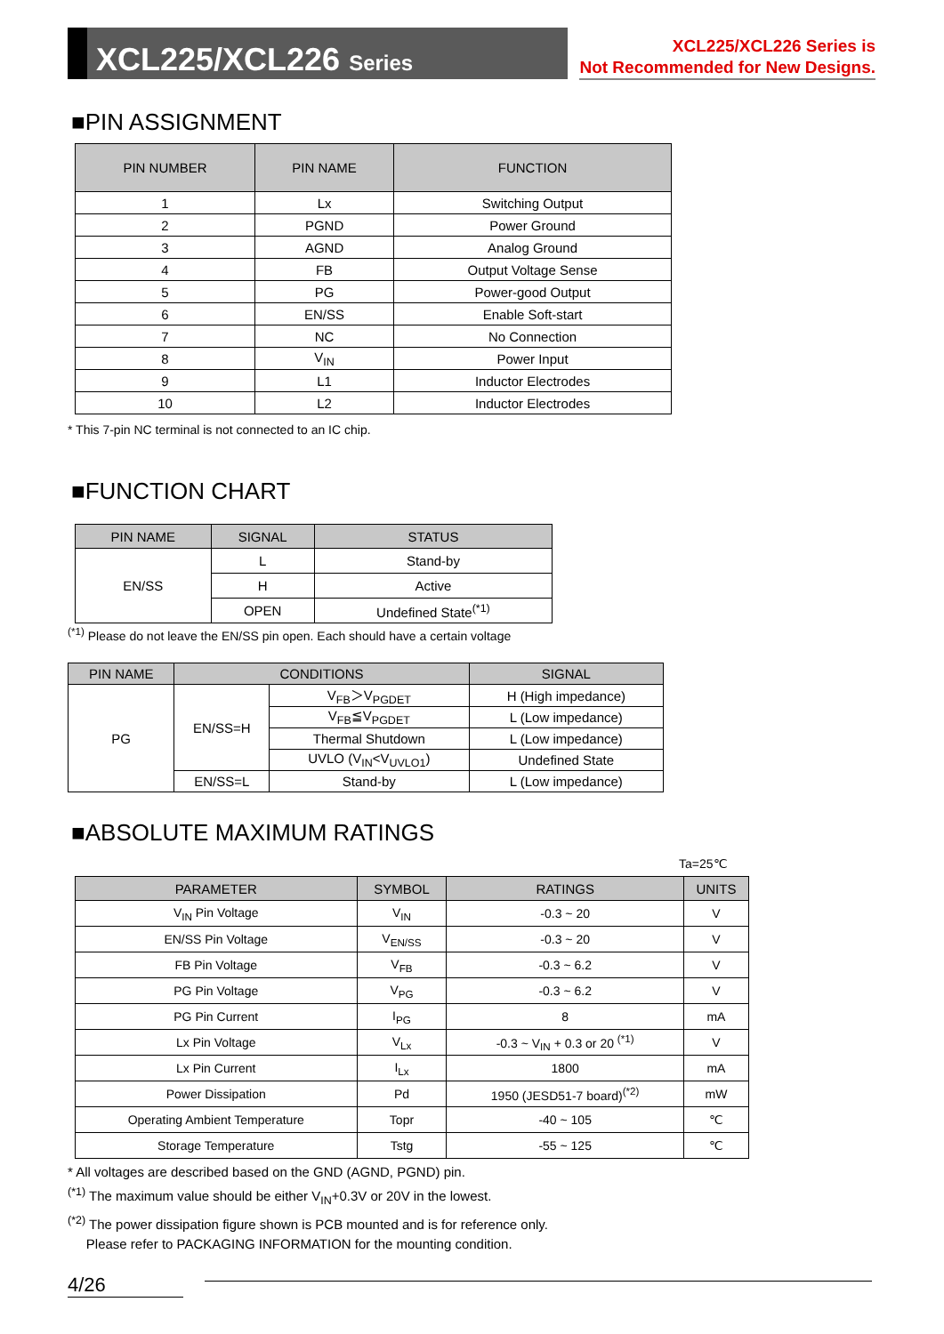XCL225/XCL226 Series
XCL225/XCL226 Series is
Not Recommended for New Designs.
■PIN ASSIGNMENT
| PIN NUMBER | PIN NAME | FUNCTION |
| --- | --- | --- |
| 1 | Lx | Switching Output |
| 2 | PGND | Power Ground |
| 3 | AGND | Analog Ground |
| 4 | FB | Output Voltage Sense |
| 5 | PG | Power-good Output |
| 6 | EN/SS | Enable Soft-start |
| 7 | NC | No Connection |
| 8 | V<sub>IN</sub> | Power Input |
| 9 | L1 | Inductor Electrodes |
| 10 | L2 | Inductor Electrodes |
* This 7-pin NC terminal is not connected to an IC chip.
■FUNCTION CHART
| PIN NAME | SIGNAL | STATUS |
| --- | --- | --- |
| EN/SS | L | Stand-by |
| | H | Active |
| | OPEN | Undefined State<sup>(*1)</sup> |
<sup>(*1)</sup> Please do not leave the EN/SS pin open. Each should have a certain voltage
| PIN NAME | CONDITIONS | | SIGNAL |
| --- | --- | --- | --- |
| PG | EN/SS=H | V<sub>FB</sub>＞V<sub>PGDET</sub> | H (High impedance) |
| | | V<sub>FB</sub>≦V<sub>PGDET</sub> | L (Low impedance) |
| | | Thermal Shutdown | L (Low impedance) |
| | | UVLO (V<sub>IN</sub><V<sub>UVLO1</sub>) | Undefined State |
| | EN/SS=L | Stand-by | L (Low impedance) |
■ABSOLUTE MAXIMUM RATINGS
Ta=25℃
| PARAMETER | SYMBOL | RATINGS | UNITS |
| --- | --- | --- | --- |
| V<sub>IN</sub> Pin Voltage | V<sub>IN</sub> | -0.3 ~ 20 | V |
| EN/SS Pin Voltage | V<sub>EN/SS</sub> | -0.3 ~ 20 | V |
| FB Pin Voltage | V<sub>FB</sub> | -0.3 ~ 6.2 | V |
| PG Pin Voltage | V<sub>PG</sub> | -0.3 ~ 6.2 | V |
| PG Pin Current | I<sub>PG</sub> | 8 | mA |
| Lx Pin Voltage | V<sub>Lx</sub> | -0.3 ~ V<sub>IN</sub> + 0.3 or 20 <sup>(*1)</sup> | V |
| Lx Pin Current | I<sub>Lx</sub> | 1800 | mA |
| Power Dissipation | Pd | 1950 (JESD51-7 board)<sup>(*2)</sup> | mW |
| Operating Ambient Temperature | Topr | -40 ~ 105 | ℃ |
| Storage Temperature | Tstg | -55 ~ 125 | ℃ |
* All voltages are described based on the GND (AGND, PGND) pin.
<sup>(*1)</sup> The maximum value should be either V<sub>IN</sub>+0.3V or 20V in the lowest.
<sup>(*2)</sup> The power dissipation figure shown is PCB mounted and is for reference only.
Please refer to PACKAGING INFORMATION for the mounting condition.
4/26